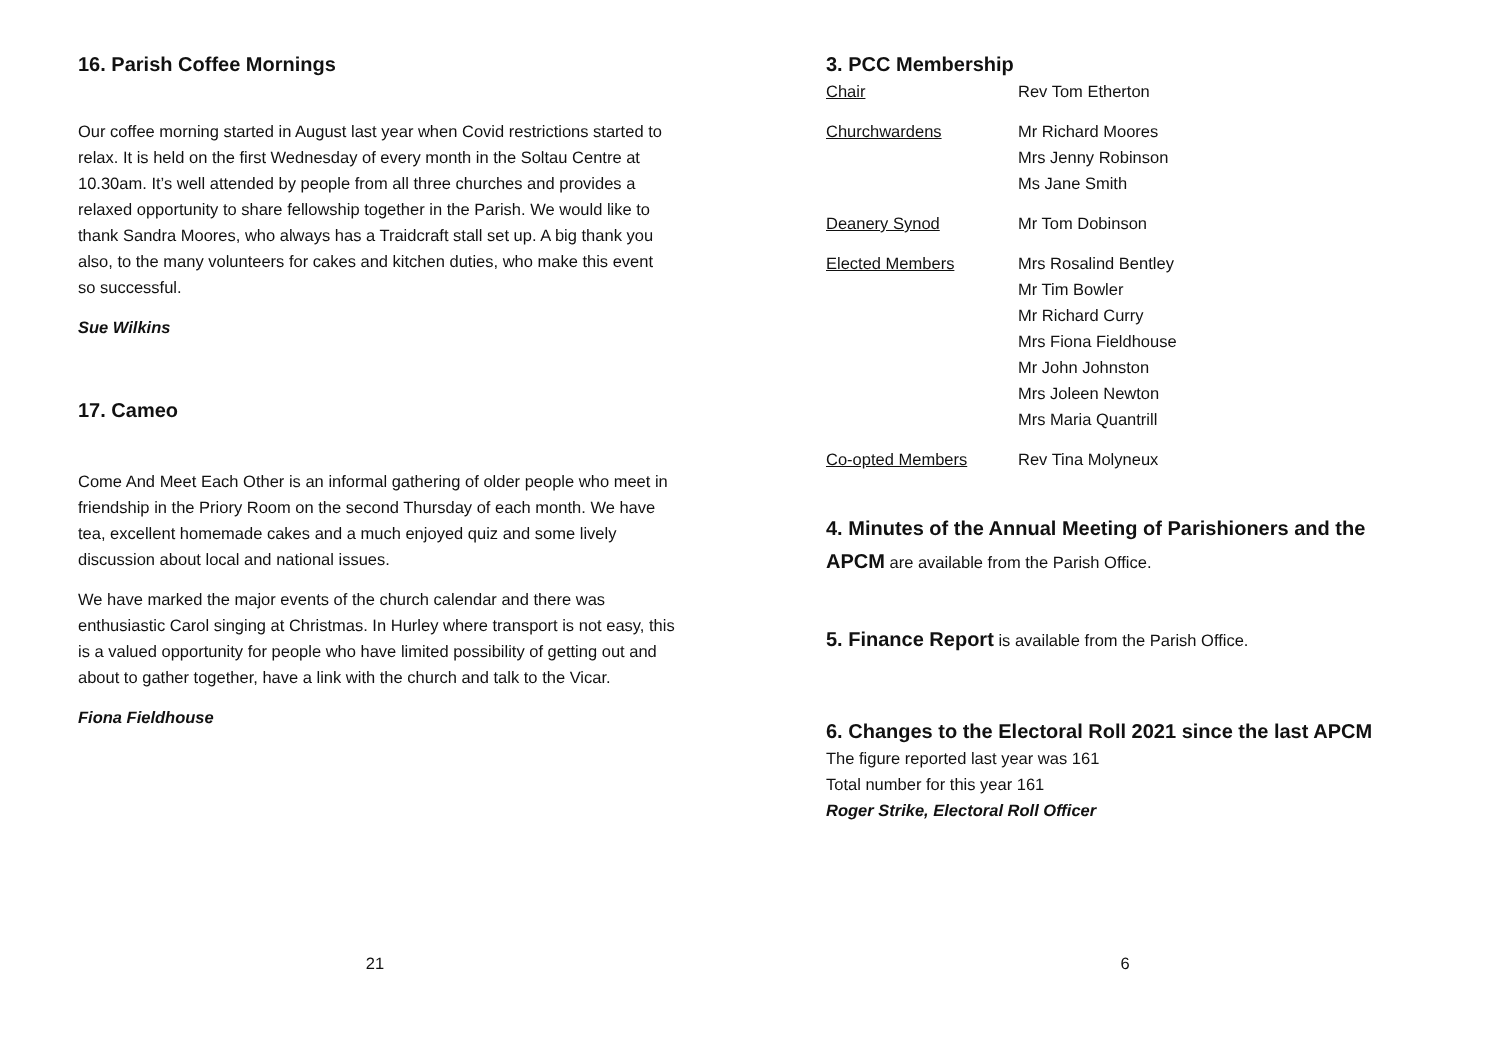16. Parish Coffee Mornings
Our coffee morning started in August last year when Covid restrictions started to relax. It is held on the first Wednesday of every month in the Soltau Centre at 10.30am. It’s well attended by people from all three churches and provides a relaxed opportunity to share fellowship together in the Parish. We would like to thank Sandra Moores, who always has a Traidcraft stall set up. A big thank you also, to the many volunteers for cakes and kitchen duties, who make this event so successful.
Sue Wilkins
17. Cameo
Come And Meet Each Other is an informal gathering of older people who meet in friendship in the Priory Room on the second Thursday of each month. We have tea, excellent homemade cakes and a much enjoyed quiz and some lively discussion about local and national issues.
We have marked the major events of the church calendar and there was enthusiastic Carol singing at Christmas. In Hurley where transport is not easy, this is a valued opportunity for people who have limited possibility of getting out and about to gather together, have a link with the church and talk to the Vicar.
Fiona Fieldhouse
21
3. PCC Membership
| Chair | Rev Tom Etherton |
| Churchwardens | Mr Richard Moores Mrs Jenny Robinson Ms Jane Smith |
| Deanery Synod | Mr Tom Dobinson |
| Elected Members | Mrs Rosalind Bentley Mr Tim Bowler Mr Richard Curry Mrs Fiona Fieldhouse Mr John Johnston Mrs Joleen Newton Mrs Maria Quantrill |
| Co-opted Members | Rev Tina Molyneux |
4. Minutes of the Annual Meeting of Parishioners and the APCM are available from the Parish Office.
5. Finance Report is available from the Parish Office.
6. Changes to the Electoral Roll 2021 since the last APCM
The figure reported last year was 161
Total number for this year 161
Roger Strike, Electoral Roll Officer
6